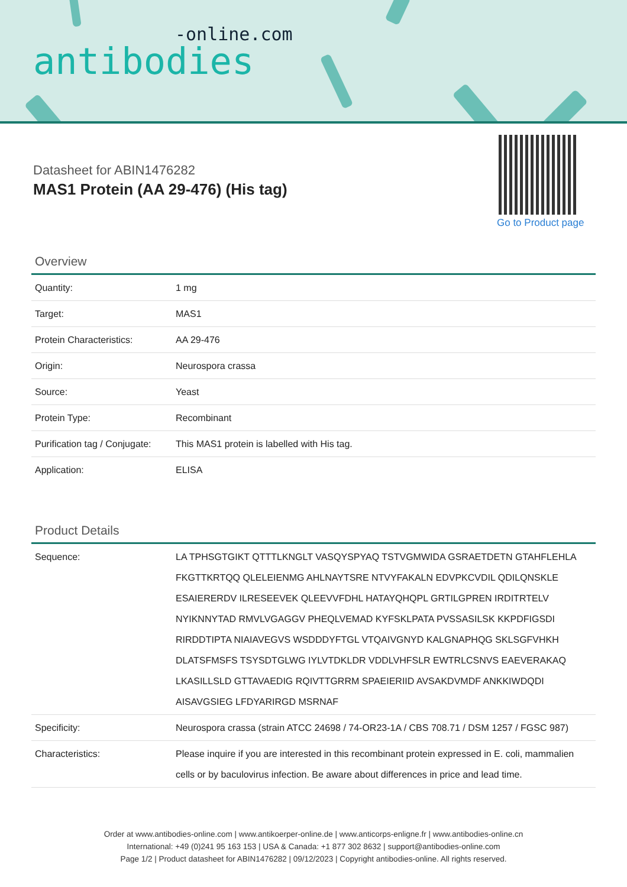-online.com
antibodies
Datasheet for ABIN1476282
MAS1 Protein (AA 29-476) (His tag)
Go to Product page
Overview
| Quantity: | 1 mg |
| Target: | MAS1 |
| Protein Characteristics: | AA 29-476 |
| Origin: | Neurospora crassa |
| Source: | Yeast |
| Protein Type: | Recombinant |
| Purification tag / Conjugate: | This MAS1 protein is labelled with His tag. |
| Application: | ELISA |
Product Details
| Sequence: | LA TPHSGTGIKT QTTTLKNGLT VASQYSPYAQ TSTVGMWIDA GSRAETDETN GTAHFLEHLA FKGTTKRTQQ QLELEIENMG AHLNAYTSRE NTVYFAKALN EDVPKCVDIL QDILQNSKLE ESAIERERDV ILRESEEVEK QLEEVVFDHL HATAYQHQPL GRTILGPREN IRDITRTELV NYIKNNYTAD RMVLVGAGGV PHEQLVEMAD KYFSKLPATA PVSSASILSK KKPDFIGSDI RIRDDTIPTA NIAIAVEGVS WSDDDYFTGL VTQAIVGNYD KALGNAPHQG SKLSGFVHKH DLATSFMSFS TSYSDTGLWG IYLVTDKLDR VDDLVHFSLR EWTRLCSNVS EAEVERAKAQ LKASILLSLD GTTAVAEDIG RQIVTTGRRM SPAEIERIID AVSAKDVMDF ANKKIWDQDI AISAVGSIEG LFDYARIRGD MSRNAF |
| Specificity: | Neurospora crassa (strain ATCC 24698 / 74-OR23-1A / CBS 708.71 / DSM 1257 / FGSC 987) |
| Characteristics: | Please inquire if you are interested in this recombinant protein expressed in E. coli, mammalien cells or by baculovirus infection. Be aware about differences in price and lead time. |
Order at www.antibodies-online.com | www.antikoerper-online.de | www.anticorps-enligne.fr | www.antibodies-online.cn
International: +49 (0)241 95 163 153 | USA & Canada: +1 877 302 8632 | support@antibodies-online.com
Page 1/2 | Product datasheet for ABIN1476282 | 09/12/2023 | Copyright antibodies-online. All rights reserved.